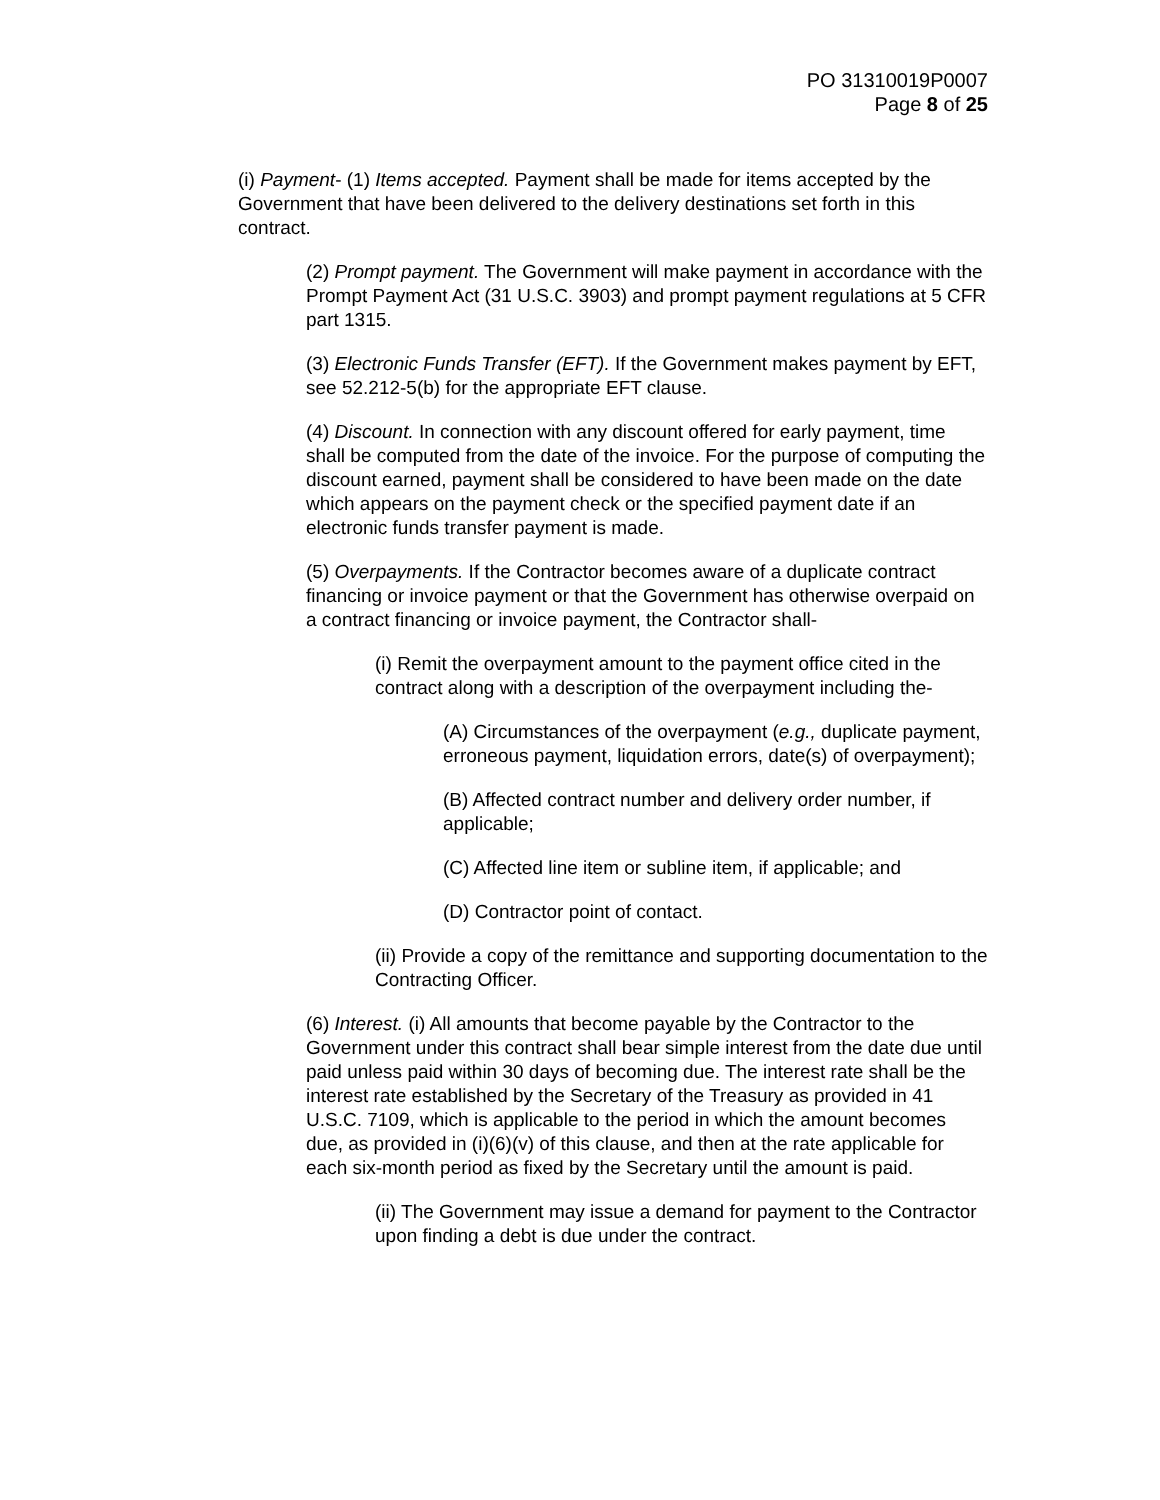PO 31310019P0007
Page 8 of 25
(i) Payment- (1) Items accepted. Payment shall be made for items accepted by the Government that have been delivered to the delivery destinations set forth in this contract.
(2) Prompt payment. The Government will make payment in accordance with the Prompt Payment Act (31 U.S.C. 3903) and prompt payment regulations at 5 CFR part 1315.
(3) Electronic Funds Transfer (EFT). If the Government makes payment by EFT, see 52.212-5(b) for the appropriate EFT clause.
(4) Discount. In connection with any discount offered for early payment, time shall be computed from the date of the invoice. For the purpose of computing the discount earned, payment shall be considered to have been made on the date which appears on the payment check or the specified payment date if an electronic funds transfer payment is made.
(5) Overpayments. If the Contractor becomes aware of a duplicate contract financing or invoice payment or that the Government has otherwise overpaid on a contract financing or invoice payment, the Contractor shall-
(i) Remit the overpayment amount to the payment office cited in the contract along with a description of the overpayment including the-
(A) Circumstances of the overpayment (e.g., duplicate payment, erroneous payment, liquidation errors, date(s) of overpayment);
(B) Affected contract number and delivery order number, if applicable;
(C) Affected line item or subline item, if applicable; and
(D) Contractor point of contact.
(ii) Provide a copy of the remittance and supporting documentation to the Contracting Officer.
(6) Interest. (i) All amounts that become payable by the Contractor to the Government under this contract shall bear simple interest from the date due until paid unless paid within 30 days of becoming due. The interest rate shall be the interest rate established by the Secretary of the Treasury as provided in 41 U.S.C. 7109, which is applicable to the period in which the amount becomes due, as provided in (i)(6)(v) of this clause, and then at the rate applicable for each six-month period as fixed by the Secretary until the amount is paid.
(ii) The Government may issue a demand for payment to the Contractor upon finding a debt is due under the contract.